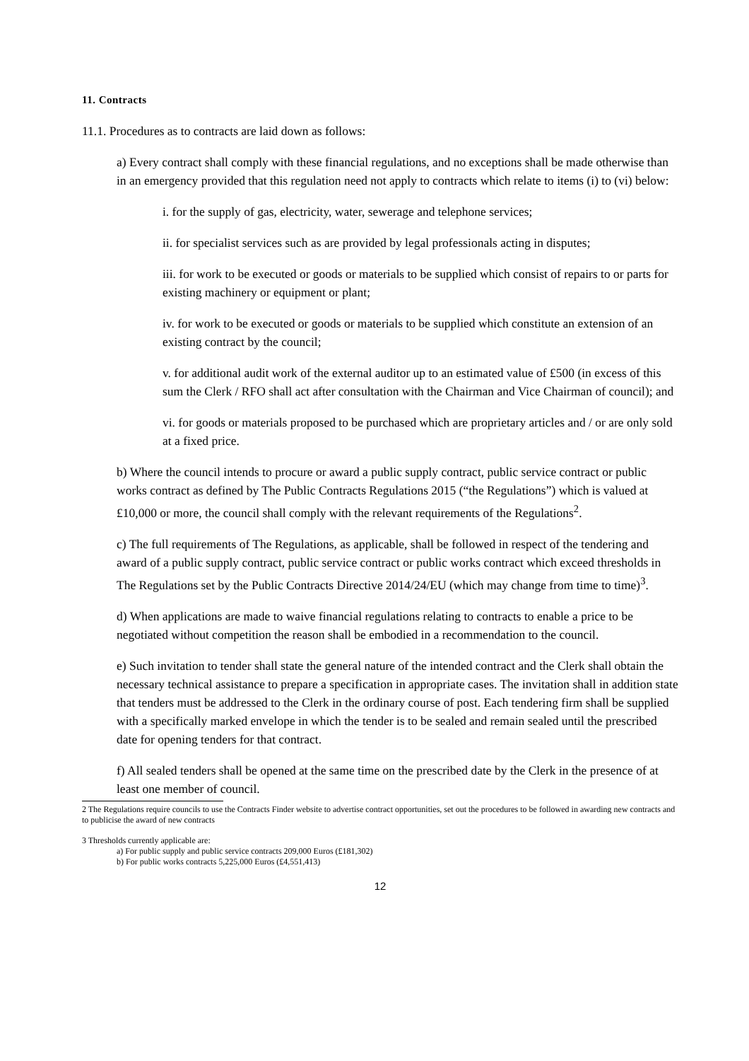11. Contracts
11.1. Procedures as to contracts are laid down as follows:
a) Every contract shall comply with these financial regulations, and no exceptions shall be made otherwise than in an emergency provided that this regulation need not apply to contracts which relate to items (i) to (vi) below:
i. for the supply of gas, electricity, water, sewerage and telephone services;
ii. for specialist services such as are provided by legal professionals acting in disputes;
iii. for work to be executed or goods or materials to be supplied which consist of repairs to or parts for existing machinery or equipment or plant;
iv. for work to be executed or goods or materials to be supplied which constitute an extension of an existing contract by the council;
v. for additional audit work of the external auditor up to an estimated value of £500 (in excess of this sum the Clerk / RFO shall act after consultation with the Chairman and Vice Chairman of council); and
vi. for goods or materials proposed to be purchased which are proprietary articles and / or are only sold at a fixed price.
b) Where the council intends to procure or award a public supply contract, public service contract or public works contract as defined by The Public Contracts Regulations 2015 (“the Regulations”) which is valued at £10,000 or more, the council shall comply with the relevant requirements of the Regulations<sup>2</sup>.
c) The full requirements of The Regulations, as applicable, shall be followed in respect of the tendering and award of a public supply contract, public service contract or public works contract which exceed thresholds in The Regulations set by the Public Contracts Directive 2014/24/EU (which may change from time to time)<sup>3</sup>.
d) When applications are made to waive financial regulations relating to contracts to enable a price to be negotiated without competition the reason shall be embodied in a recommendation to the council.
e) Such invitation to tender shall state the general nature of the intended contract and the Clerk shall obtain the necessary technical assistance to prepare a specification in appropriate cases. The invitation shall in addition state that tenders must be addressed to the Clerk in the ordinary course of post. Each tendering firm shall be supplied with a specifically marked envelope in which the tender is to be sealed and remain sealed until the prescribed date for opening tenders for that contract.
f) All sealed tenders shall be opened at the same time on the prescribed date by the Clerk in the presence of at least one member of council.
2 The Regulations require councils to use the Contracts Finder website to advertise contract opportunities, set out the procedures to be followed in awarding new contracts and to publicise the award of new contracts
3 Thresholds currently applicable are:
a) For public supply and public service contracts 209,000 Euros (£181,302)
b) For public works contracts 5,225,000 Euros (£4,551,413)
12